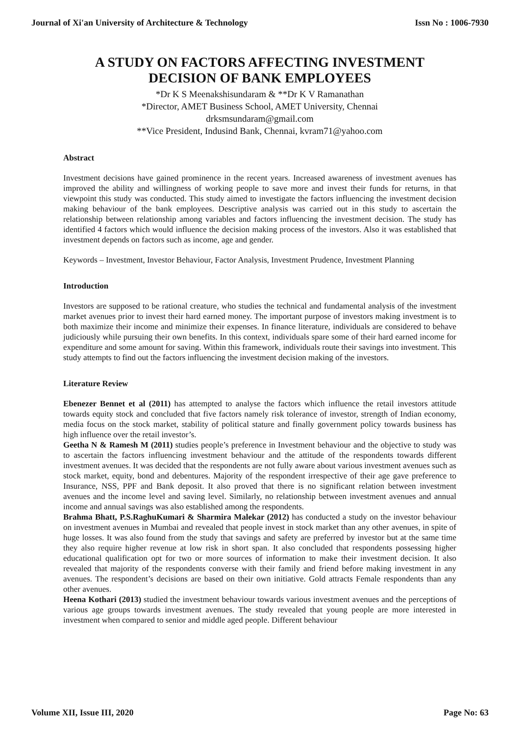Journal of Xi'an University of Architecture & Technology Issn No : 1006-7930
A STUDY ON FACTORS AFFECTING INVESTMENT DECISION OF BANK EMPLOYEES
*Dr K S Meenakshisundaram & **Dr K V Ramanathan
*Director, AMET Business School, AMET University, Chennai
drksmsundaram@gmail.com
**Vice President, Indusind Bank, Chennai, kvram71@yahoo.com
Abstract
Investment decisions have gained prominence in the recent years. Increased awareness of investment avenues has improved the ability and willingness of working people to save more and invest their funds for returns, in that viewpoint this study was conducted. This study aimed to investigate the factors influencing the investment decision making behaviour of the bank employees. Descriptive analysis was carried out in this study to ascertain the relationship between relationship among variables and factors influencing the investment decision. The study has identified 4 factors which would influence the decision making process of the investors. Also it was established that investment depends on factors such as income, age and gender.
Keywords – Investment, Investor Behaviour, Factor Analysis, Investment Prudence, Investment Planning
Introduction
Investors are supposed to be rational creature, who studies the technical and fundamental analysis of the investment market avenues prior to invest their hard earned money. The important purpose of investors making investment is to both maximize their income and minimize their expenses. In finance literature, individuals are considered to behave judiciously while pursuing their own benefits. In this context, individuals spare some of their hard earned income for expenditure and some amount for saving. Within this framework, individuals route their savings into investment. This study attempts to find out the factors influencing the investment decision making of the investors.
Literature Review
Ebenezer Bennet et al (2011) has attempted to analyse the factors which influence the retail investors attitude towards equity stock and concluded that five factors namely risk tolerance of investor, strength of Indian economy, media focus on the stock market, stability of political stature and finally government policy towards business has high influence over the retail investor’s.
Geetha N & Ramesh M (2011) studies people’s preference in Investment behaviour and the objective to study was to ascertain the factors influencing investment behaviour and the attitude of the respondents towards different investment avenues. It was decided that the respondents are not fully aware about various investment avenues such as stock market, equity, bond and debentures. Majority of the respondent irrespective of their age gave preference to Insurance, NSS, PPF and Bank deposit. It also proved that there is no significant relation between investment avenues and the income level and saving level. Similarly, no relationship between investment avenues and annual income and annual savings was also established among the respondents.
Brahma Bhatt, P.S.RaghuKumari & Sharmira Malekar (2012) has conducted a study on the investor behaviour on investment avenues in Mumbai and revealed that people invest in stock market than any other avenues, in spite of huge losses. It was also found from the study that savings and safety are preferred by investor but at the same time they also require higher revenue at low risk in short span. It also concluded that respondents possessing higher educational qualification opt for two or more sources of information to make their investment decision. It also revealed that majority of the respondents converse with their family and friend before making investment in any avenues. The respondent’s decisions are based on their own initiative. Gold attracts Female respondents than any other avenues.
Heena Kothari (2013) studied the investment behaviour towards various investment avenues and the perceptions of various age groups towards investment avenues. The study revealed that young people are more interested in investment when compared to senior and middle aged people. Different behaviour
Volume XII, Issue III, 2020 Page No: 63